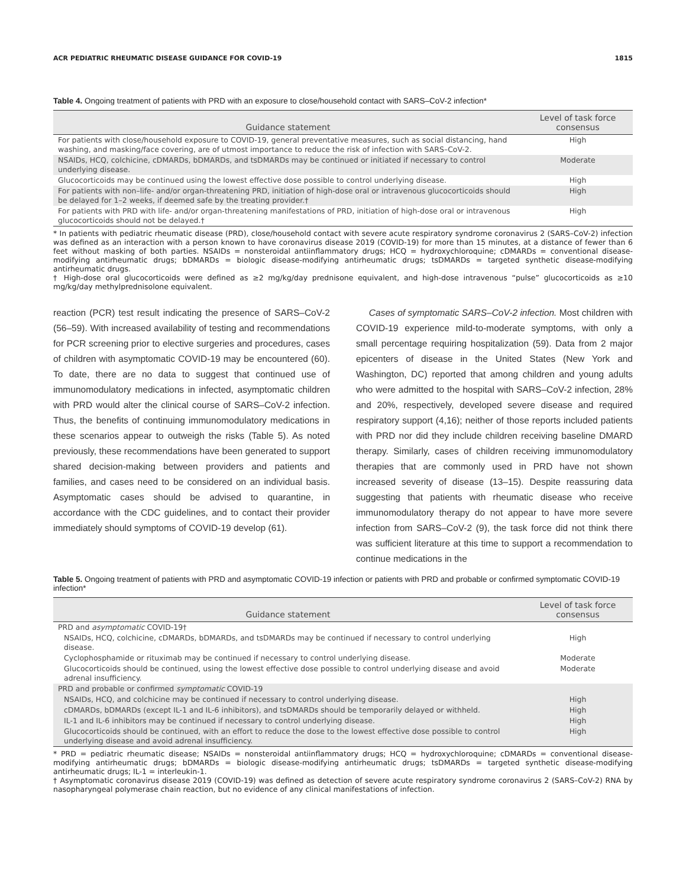ACR PEDIATRIC RHEUMATIC DISEASE GUIDANCE FOR COVID-19 1815
Table 4. Ongoing treatment of patients with PRD with an exposure to close/household contact with SARS–CoV-2 infection*
| Guidance statement | Level of task force consensus |
| --- | --- |
| For patients with close/household exposure to COVID-19, general preventative measures, such as social distancing, hand washing, and masking/face covering, are of utmost importance to reduce the risk of infection with SARS–CoV-2. | High |
| NSAIDs, HCQ, colchicine, cDMARDs, bDMARDs, and tsDMARDs may be continued or initiated if necessary to control underlying disease. | Moderate |
| Glucocorticoids may be continued using the lowest effective dose possible to control underlying disease. | High |
| For patients with non–life- and/or organ-threatening PRD, initiation of high-dose oral or intravenous glucocorticoids should be delayed for 1–2 weeks, if deemed safe by the treating provider.† | High |
| For patients with PRD with life- and/or organ-threatening manifestations of PRD, initiation of high-dose oral or intravenous glucocorticoids should not be delayed.† | High |
* In patients with pediatric rheumatic disease (PRD), close/household contact with severe acute respiratory syndrome coronavirus 2 (SARS–CoV-2) infection was defined as an interaction with a person known to have coronavirus disease 2019 (COVID-19) for more than 15 minutes, at a distance of fewer than 6 feet without masking of both parties. NSAIDs = nonsteroidal antiinflammatory drugs; HCQ = hydroxychloroquine; cDMARDs = conventional disease-modifying antirheumatic drugs; bDMARDs = biologic disease-modifying antirheumatic drugs; tsDMARDs = targeted synthetic disease-modifying antirheumatic drugs.
† High-dose oral glucocorticoids were defined as ≥2 mg/kg/day prednisone equivalent, and high-dose intravenous “pulse” glucocorticoids as ≥10 mg/kg/day methylprednisolone equivalent.
reaction (PCR) test result indicating the presence of SARS–CoV-2 (56–59). With increased availability of testing and recommendations for PCR screening prior to elective surgeries and procedures, cases of children with asymptomatic COVID-19 may be encountered (60). To date, there are no data to suggest that continued use of immunomodulatory medications in infected, asymptomatic children with PRD would alter the clinical course of SARS–CoV-2 infection. Thus, the benefits of continuing immunomodulatory medications in these scenarios appear to outweigh the risks (Table 5). As noted previously, these recommendations have been generated to support shared decision-making between providers and patients and families, and cases need to be considered on an individual basis. Asymptomatic cases should be advised to quarantine, in accordance with the CDC guidelines, and to contact their provider immediately should symptoms of COVID-19 develop (61).
Cases of symptomatic SARS–CoV-2 infection. Most children with COVID-19 experience mild-to-moderate symptoms, with only a small percentage requiring hospitalization (59). Data from 2 major epicenters of disease in the United States (New York and Washington, DC) reported that among children and young adults who were admitted to the hospital with SARS–CoV-2 infection, 28% and 20%, respectively, developed severe disease and required respiratory support (4,16); neither of those reports included patients with PRD nor did they include children receiving baseline DMARD therapy. Similarly, cases of children receiving immunomodulatory therapies that are commonly used in PRD have not shown increased severity of disease (13–15). Despite reassuring data suggesting that patients with rheumatic disease who receive immunomodulatory therapy do not appear to have more severe infection from SARS–CoV-2 (9), the task force did not think there was sufficient literature at this time to support a recommendation to continue medications in the
Table 5. Ongoing treatment of patients with PRD and asymptomatic COVID-19 infection or patients with PRD and probable or confirmed symptomatic COVID-19 infection*
| Guidance statement | Level of task force consensus |
| --- | --- |
| PRD and asymptomatic COVID-19† | |
| NSAIDs, HCQ, colchicine, cDMARDs, bDMARDs, and tsDMARDs may be continued if necessary to control underlying disease. | High |
| Cyclophosphamide or rituximab may be continued if necessary to control underlying disease. | Moderate |
| Glucocorticoids should be continued, using the lowest effective dose possible to control underlying disease and avoid adrenal insufficiency. | Moderate |
| PRD and probable or confirmed symptomatic COVID-19 | |
| NSAIDs, HCQ, and colchicine may be continued if necessary to control underlying disease. | High |
| cDMARDs, bDMARDs (except IL-1 and IL-6 inhibitors), and tsDMARDs should be temporarily delayed or withheld. | High |
| IL-1 and IL-6 inhibitors may be continued if necessary to control underlying disease. | High |
| Glucocorticoids should be continued, with an effort to reduce the dose to the lowest effective dose possible to control underlying disease and avoid adrenal insufficiency. | High |
* PRD = pediatric rheumatic disease; NSAIDs = nonsteroidal antiinflammatory drugs; HCQ = hydroxychloroquine; cDMARDs = conventional disease-modifying antirheumatic drugs; bDMARDs = biologic disease-modifying antirheumatic drugs; tsDMARDs = targeted synthetic disease-modifying antirheumatic drugs; IL-1 = interleukin-1.
† Asymptomatic coronavirus disease 2019 (COVID-19) was defined as detection of severe acute respiratory syndrome coronavirus 2 (SARS–CoV-2) RNA by nasopharyngeal polymerase chain reaction, but no evidence of any clinical manifestations of infection.